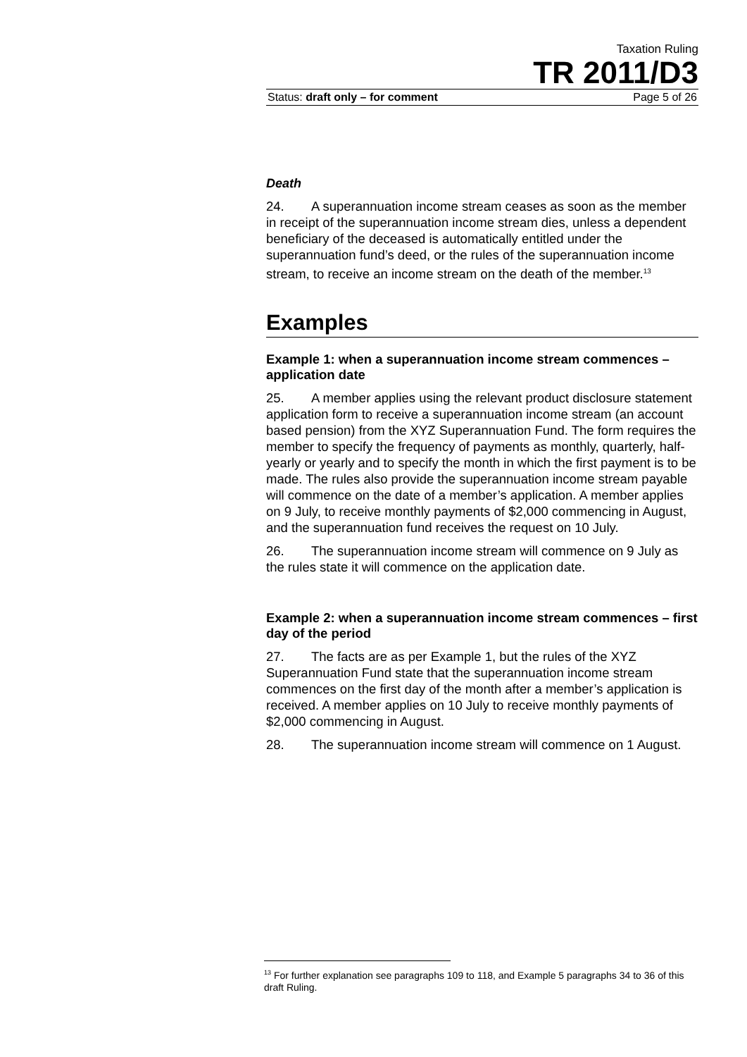Taxation Ruling
TR 2011/D3
Status: draft only – for comment Page 5 of 26
Death
24. A superannuation income stream ceases as soon as the member in receipt of the superannuation income stream dies, unless a dependent beneficiary of the deceased is automatically entitled under the superannuation fund’s deed, or the rules of the superannuation income stream, to receive an income stream on the death of the member.<sup>13</sup>
Examples
Example 1: when a superannuation income stream commences – application date
25. A member applies using the relevant product disclosure statement application form to receive a superannuation income stream (an account based pension) from the XYZ Superannuation Fund. The form requires the member to specify the frequency of payments as monthly, quarterly, half-yearly or yearly and to specify the month in which the first payment is to be made. The rules also provide the superannuation income stream payable will commence on the date of a member’s application. A member applies on 9 July, to receive monthly payments of $2,000 commencing in August, and the superannuation fund receives the request on 10 July.
26. The superannuation income stream will commence on 9 July as the rules state it will commence on the application date.
Example 2: when a superannuation income stream commences – first day of the period
27. The facts are as per Example 1, but the rules of the XYZ Superannuation Fund state that the superannuation income stream commences on the first day of the month after a member’s application is received. A member applies on 10 July to receive monthly payments of $2,000 commencing in August.
28. The superannuation income stream will commence on 1 August.
<sup>13</sup> For further explanation see paragraphs 109 to 118, and Example 5 paragraphs 34 to 36 of this draft Ruling.